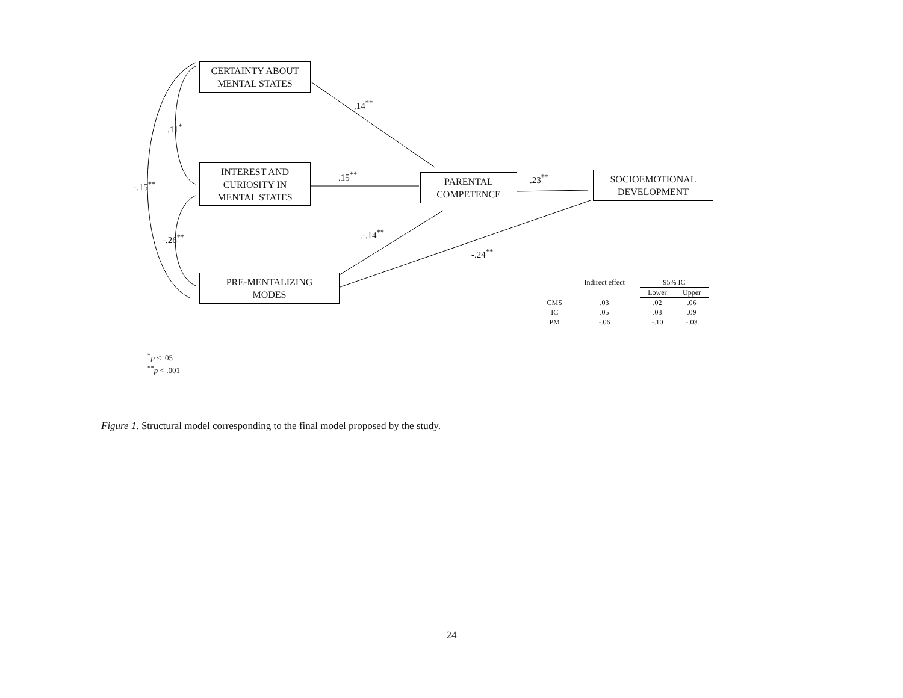CERTAINTY ABOUT
MENTAL STATES
INTEREST AND
CURIOSITY IN
MENTAL STATES
PRE-MENTALIZING
MODES
PARENTAL
COMPETENCE
SOCIOEMOTIONAL
DEVELOPMENT
.14<sup>**</sup>
.11<sup>*</sup>
-.15<sup>**</sup>
.15<sup>**</sup> .23<sup>**</sup>
-.26<sup>**</sup> .-.14<sup>**</sup>
-.24<sup>**</sup>
| | Indirect effect | 95% IC | |
| --- | --- | --- | --- |
| | | Lower | Upper |
| CMS | .03 | .02 | .06 |
| IC | .05 | .03 | .09 |
| PM | -.06 | -.10 | -.03 |
<sup>*</sup> p < .05
<sup>**</sup> p < .001
Figure 1. Structural model corresponding to the final model proposed by the study.
24